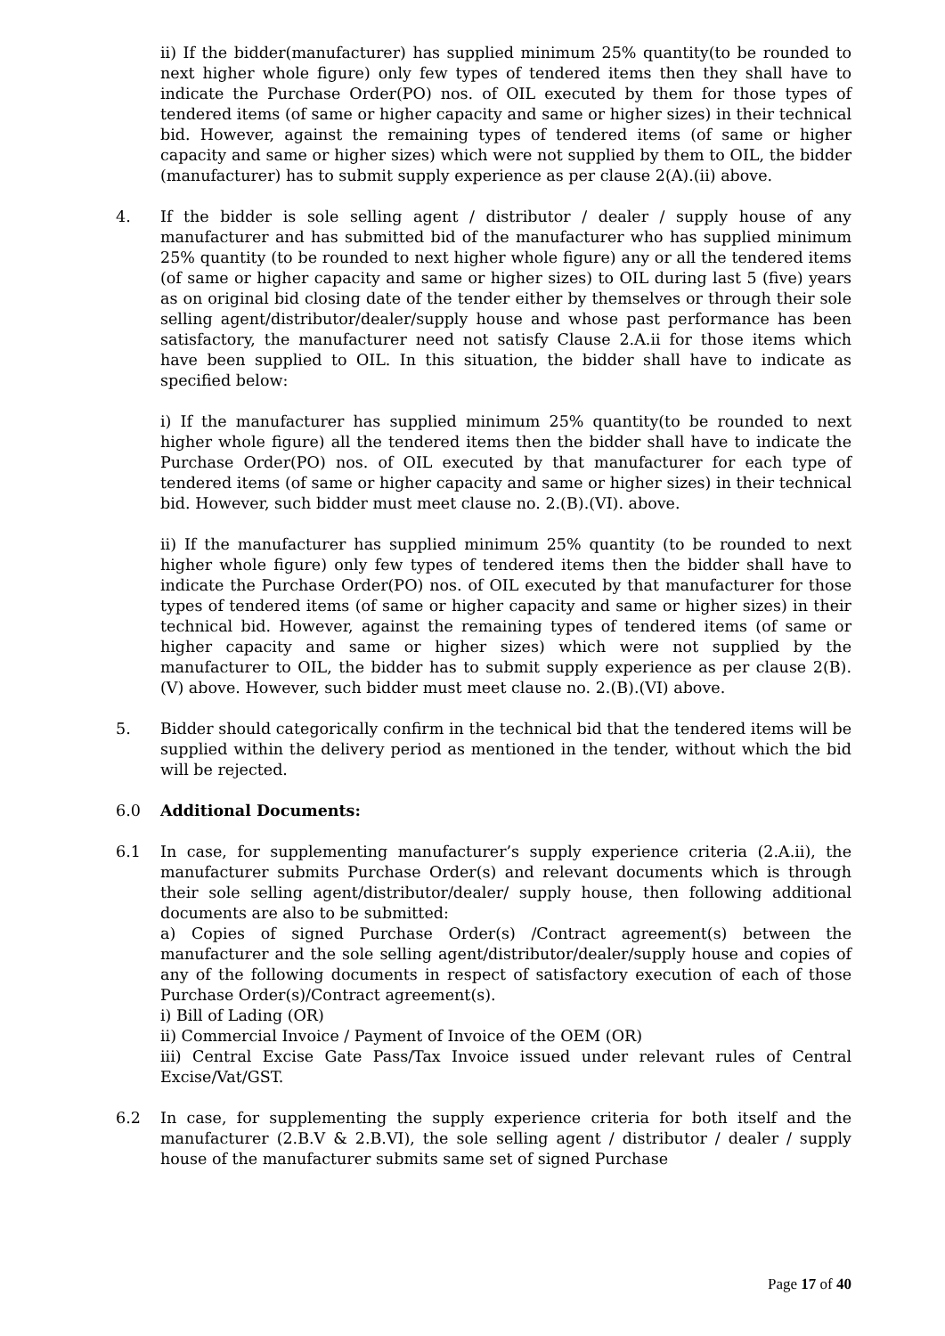ii) If the bidder(manufacturer) has supplied minimum 25% quantity(to be rounded to next higher whole figure) only few types of tendered items then they shall have to indicate the Purchase Order(PO) nos. of OIL executed by them for those types of tendered items (of same or higher capacity and same or higher sizes) in their technical bid. However, against the remaining types of tendered items (of same or higher capacity and same or higher sizes) which were not supplied by them to OIL, the bidder (manufacturer) has to submit supply experience as per clause 2(A).(ii) above.
4. If the bidder is sole selling agent / distributor / dealer / supply house of any manufacturer and has submitted bid of the manufacturer who has supplied minimum 25% quantity (to be rounded to next higher whole figure) any or all the tendered items (of same or higher capacity and same or higher sizes) to OIL during last 5 (five) years as on original bid closing date of the tender either by themselves or through their sole selling agent/distributor/dealer/supply house and whose past performance has been satisfactory, the manufacturer need not satisfy Clause 2.A.ii for those items which have been supplied to OIL. In this situation, the bidder shall have to indicate as specified below:
i) If the manufacturer has supplied minimum 25% quantity(to be rounded to next higher whole figure) all the tendered items then the bidder shall have to indicate the Purchase Order(PO) nos. of OIL executed by that manufacturer for each type of tendered items (of same or higher capacity and same or higher sizes) in their technical bid. However, such bidder must meet clause no. 2.(B).(VI). above.
ii) If the manufacturer has supplied minimum 25% quantity (to be rounded to next higher whole figure) only few types of tendered items then the bidder shall have to indicate the Purchase Order(PO) nos. of OIL executed by that manufacturer for those types of tendered items (of same or higher capacity and same or higher sizes) in their technical bid. However, against the remaining types of tendered items (of same or higher capacity and same or higher sizes) which were not supplied by the manufacturer to OIL, the bidder has to submit supply experience as per clause 2(B).(V) above. However, such bidder must meet clause no. 2.(B).(VI) above.
5. Bidder should categorically confirm in the technical bid that the tendered items will be supplied within the delivery period as mentioned in the tender, without which the bid will be rejected.
6.0 Additional Documents:
6.1 In case, for supplementing manufacturer’s supply experience criteria (2.A.ii), the manufacturer submits Purchase Order(s) and relevant documents which is through their sole selling agent/distributor/dealer/ supply house, then following additional documents are also to be submitted:
a) Copies of signed Purchase Order(s) /Contract agreement(s) between the manufacturer and the sole selling agent/distributor/dealer/supply house and copies of any of the following documents in respect of satisfactory execution of each of those Purchase Order(s)/Contract agreement(s).
i) Bill of Lading (OR)
ii) Commercial Invoice / Payment of Invoice of the OEM (OR)
iii) Central Excise Gate Pass/Tax Invoice issued under relevant rules of Central Excise/Vat/GST.
6.2 In case, for supplementing the supply experience criteria for both itself and the manufacturer (2.B.V & 2.B.VI), the sole selling agent / distributor / dealer / supply house of the manufacturer submits same set of signed Purchase
Page 17 of 40